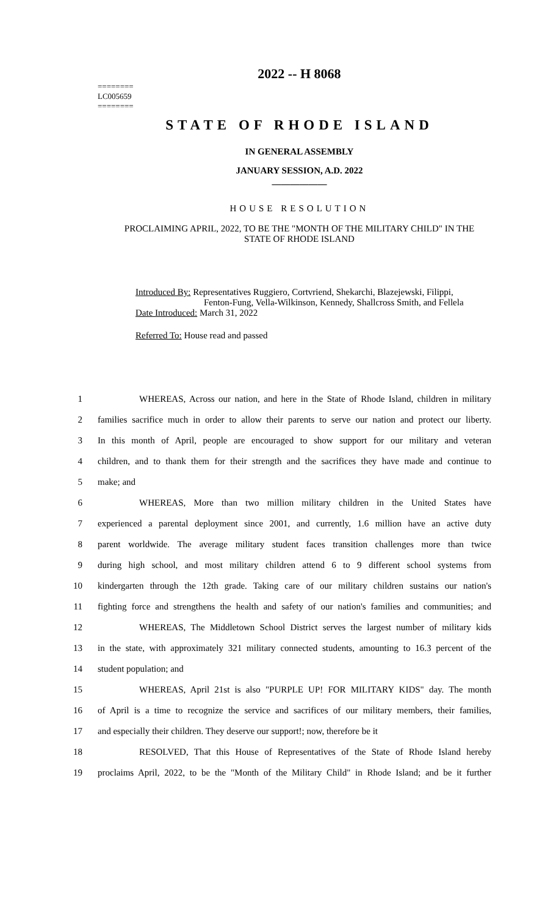========
LC005659
========
2022 -- H 8068
STATE OF RHODE ISLAND
IN GENERAL ASSEMBLY
JANUARY SESSION, A.D. 2022
____________
HOUSE RESOLUTION
PROCLAIMING APRIL, 2022, TO BE THE "MONTH OF THE MILITARY CHILD" IN THE
STATE OF RHODE ISLAND
Introduced By: Representatives Ruggiero, Cortvriend, Shekarchi, Blazejewski, Filippi,
Fenton-Fung, Vella-Wilkinson, Kennedy, Shallcross Smith, and Fellela
Date Introduced: March 31, 2022
Referred To: House read and passed
1 WHEREAS, Across our nation, and here in the State of Rhode Island, children in military
2 families sacrifice much in order to allow their parents to serve our nation and protect our liberty.
3 In this month of April, people are encouraged to show support for our military and veteran
4 children, and to thank them for their strength and the sacrifices they have made and continue to
5 make; and
6 WHEREAS, More than two million military children in the United States have
7 experienced a parental deployment since 2001, and currently, 1.6 million have an active duty
8 parent worldwide. The average military student faces transition challenges more than twice
9 during high school, and most military children attend 6 to 9 different school systems from
10 kindergarten through the 12th grade. Taking care of our military children sustains our nation's
11 fighting force and strengthens the health and safety of our nation's families and communities; and
12 WHEREAS, The Middletown School District serves the largest number of military kids
13 in the state, with approximately 321 military connected students, amounting to 16.3 percent of the
14 student population; and
15 WHEREAS, April 21st is also "PURPLE UP! FOR MILITARY KIDS" day. The month
16 of April is a time to recognize the service and sacrifices of our military members, their families,
17 and especially their children. They deserve our support!; now, therefore be it
18 RESOLVED, That this House of Representatives of the State of Rhode Island hereby
19 proclaims April, 2022, to be the "Month of the Military Child" in Rhode Island; and be it further